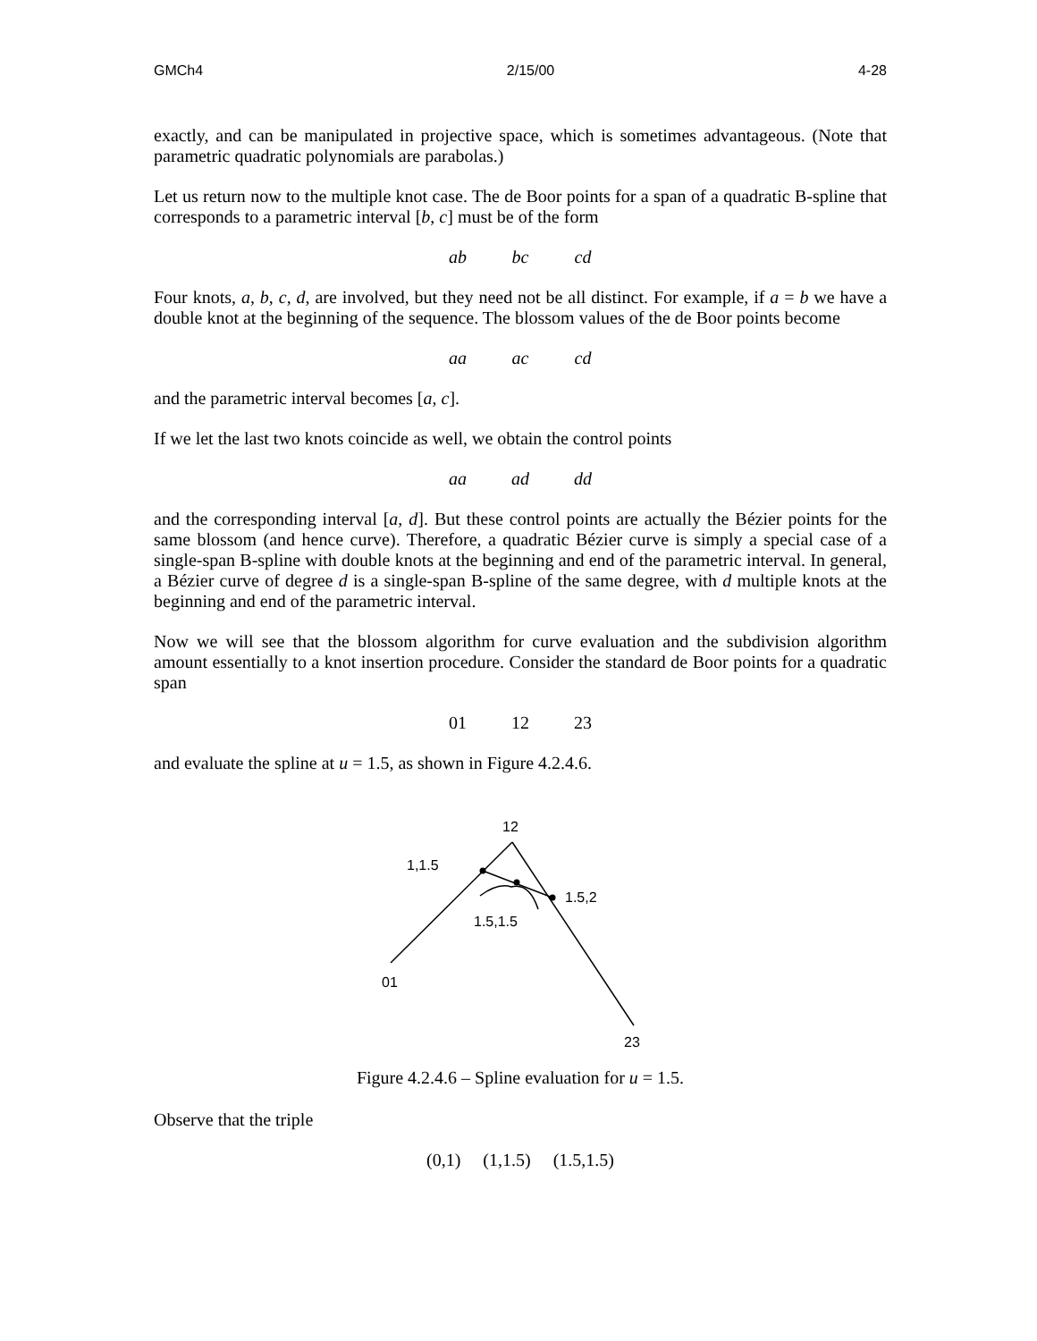GMCh4 2/15/00 4-28
exactly, and can be manipulated in projective space, which is sometimes advantageous. (Note that parametric quadratic polynomials are parabolas.)
Let us return now to the multiple knot case. The de Boor points for a span of a quadratic B-spline that corresponds to a parametric interval [b, c] must be of the form
ab bc cd
Four knots, a, b, c, d, are involved, but they need not be all distinct. For example, if a = b we have a double knot at the beginning of the sequence. The blossom values of the de Boor points become
aa ac cd
and the parametric interval becomes [a, c].
If we let the last two knots coincide as well, we obtain the control points
aa ad dd
and the corresponding interval [a, d]. But these control points are actually the Bézier points for the same blossom (and hence curve). Therefore, a quadratic Bézier curve is simply a special case of a single-span B-spline with double knots at the beginning and end of the parametric interval. In general, a Bézier curve of degree d is a single-span B-spline of the same degree, with d multiple knots at the beginning and end of the parametric interval.
Now we will see that the blossom algorithm for curve evaluation and the subdivision algorithm amount essentially to a knot insertion procedure. Consider the standard de Boor points for a quadratic span
01 12 23
and evaluate the spline at u = 1.5, as shown in Figure 4.2.4.6.
12
1,1.5
1.5,2
1.5,1.5
01
23
Figure 4.2.4.6 – Spline evaluation for u = 1.5.
Observe that the triple
(0,1) (1,1.5) (1.5,1.5)